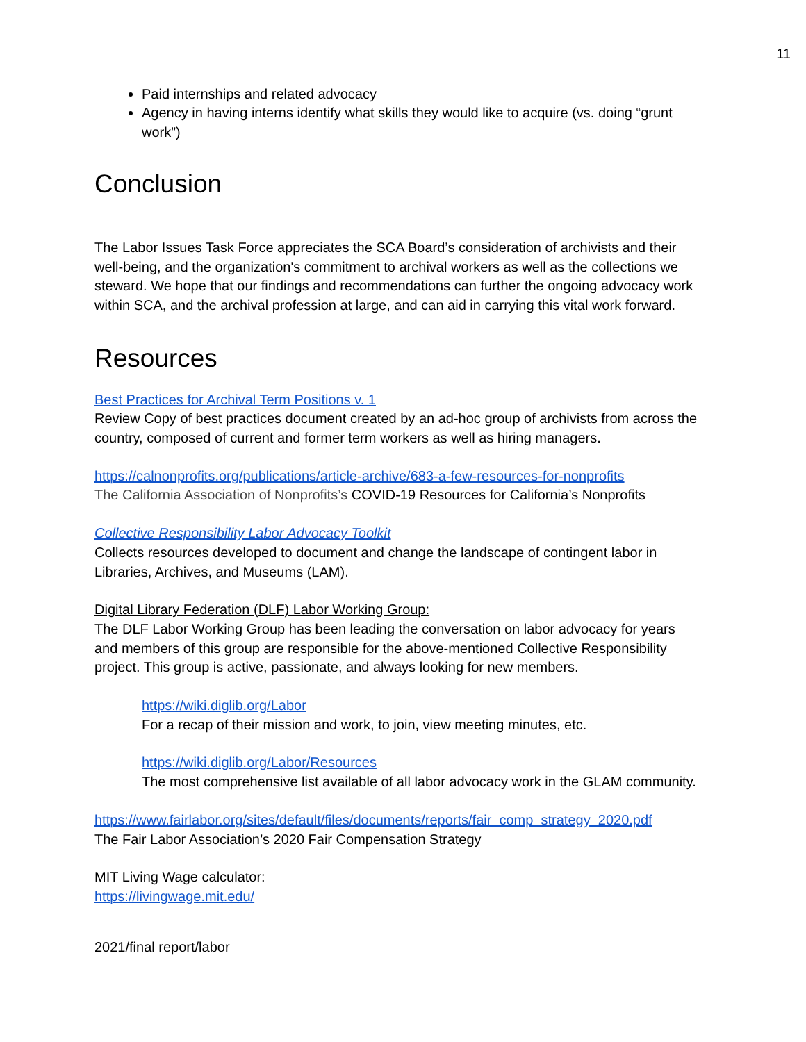11
Paid internships and related advocacy
Agency in having interns identify what skills they would like to acquire (vs. doing “grunt work”)
Conclusion
The Labor Issues Task Force appreciates the SCA Board’s consideration of archivists and their well-being, and the organization's commitment to archival workers as well as the collections we steward. We hope that our findings and recommendations can further the ongoing advocacy work within SCA, and the archival profession at large, and can aid in carrying this vital work forward.
Resources
Best Practices for Archival Term Positions v. 1
Review Copy of best practices document created by an ad-hoc group of archivists from across the country, composed of current and former term workers as well as hiring managers.
https://calnonprofits.org/publications/article-archive/683-a-few-resources-for-nonprofits
The California Association of Nonprofits’s COVID-19 Resources for California’s Nonprofits
Collective Responsibility Labor Advocacy Toolkit
Collects resources developed to document and change the landscape of contingent labor in Libraries, Archives, and Museums (LAM).
Digital Library Federation (DLF) Labor Working Group:
The DLF Labor Working Group has been leading the conversation on labor advocacy for years and members of this group are responsible for the above-mentioned Collective Responsibility project. This group is active, passionate, and always looking for new members.
https://wiki.diglib.org/Labor
For a recap of their mission and work, to join, view meeting minutes, etc.
https://wiki.diglib.org/Labor/Resources
The most comprehensive list available of all labor advocacy work in the GLAM community.
https://www.fairlabor.org/sites/default/files/documents/reports/fair_comp_strategy_2020.pdf
The Fair Labor Association’s 2020 Fair Compensation Strategy
MIT Living Wage calculator:
https://livingwage.mit.edu/
2021/final report/labor